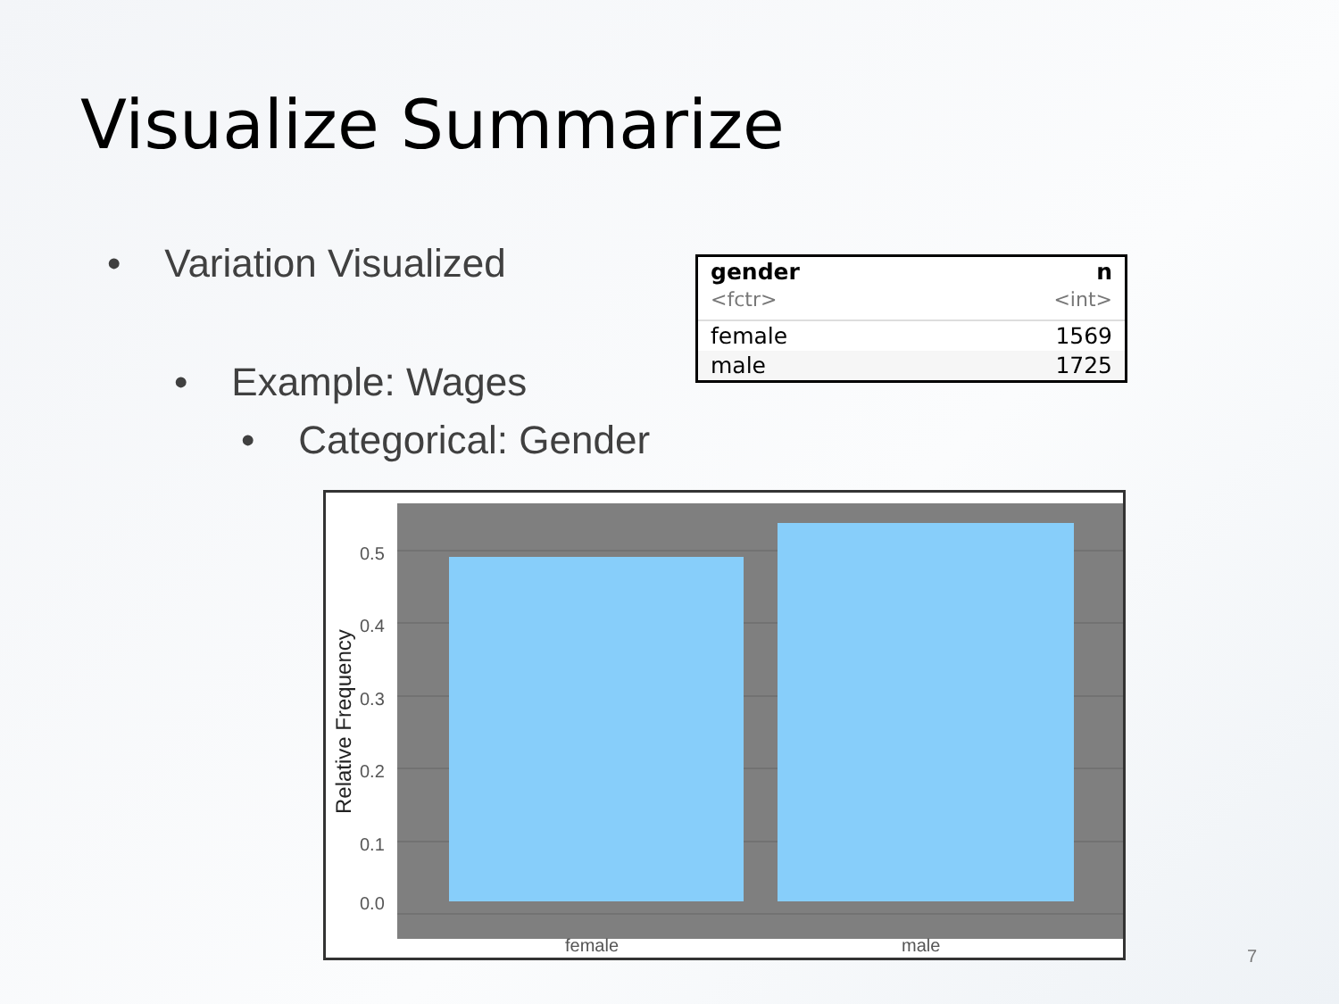Visualize Summarize
• Variation Visualized
• Example: Wages
• Categorical: Gender
| gender | n |
| --- | --- |
| <fctr> | <int> |
| female | 1569 |
| male | 1725 |
0.5
0.4
0.3
0.2
0.1
0.0
female
male
Relative Frequency
7